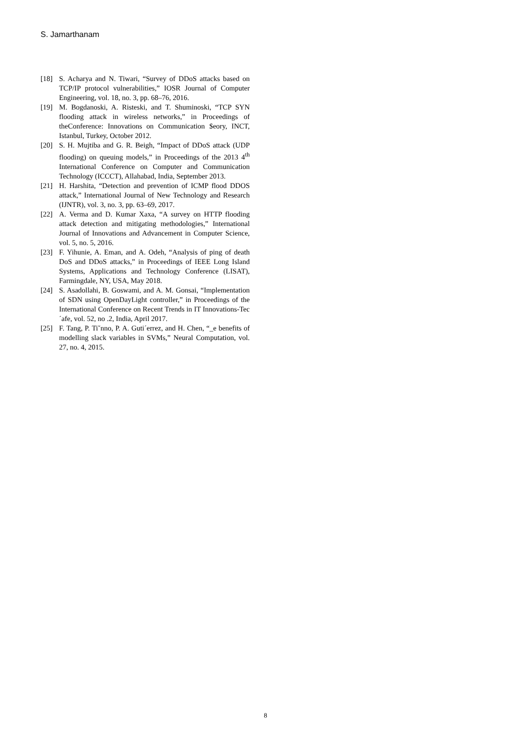S. Jamarthanam
[18] S. Acharya and N. Tiwari, “Survey of DDoS attacks based on TCP/IP protocol vulnerabilities,” IOSR Journal of Computer Engineering, vol. 18, no. 3, pp. 68–76, 2016.
[19] M. Bogdanoski, A. Risteski, and T. Shuminoski, “TCP SYN flooding attack in wireless networks,” in Proceedings of theConference: Innovations on Communication $eory, INCT, Istanbul, Turkey, October 2012.
[20] S. H. Mujtiba and G. R. Beigh, “Impact of DDoS attack (UDP flooding) on queuing models,” in Proceedings of the 2013 4<sup>th</sup> International Conference on Computer and Communication Technology (ICCCT), Allahabad, India, September 2013.
[21] H. Harshita, “Detection and prevention of ICMP flood DDOS attack,” International Journal of New Technology and Research (IJNTR), vol. 3, no. 3, pp. 63–69, 2017.
[22] A. Verma and D. Kumar Xaxa, “A survey on HTTP flooding attack detection and mitigating methodologies,” International Journal of Innovations and Advancement in Computer Science, vol. 5, no. 5, 2016.
[23] F. Yihunie, A. Eman, and A. Odeh, “Analysis of ping of death DoS and DDoS attacks,” in Proceedings of IEEE Long Island Systems, Applications and Technology Conference (LISAT), Farmingdale, NY, USA, May 2018.
[24] S. Asadollahi, B. Goswami, and A. M. Gonsai, “Implementation of SDN using OpenDayLight controller,” in Proceedings of the International Conference on Recent Trends in IT Innovations-Tec´afe, vol. 52, no .2, India, April 2017.
[25] F. Tang, P. Ti˘nno, P. A. Guti´errez, and H. Chen, “_e benefits of modelling slack variables in SVMs,” Neural Computation, vol. 27, no. 4, 2015.
8